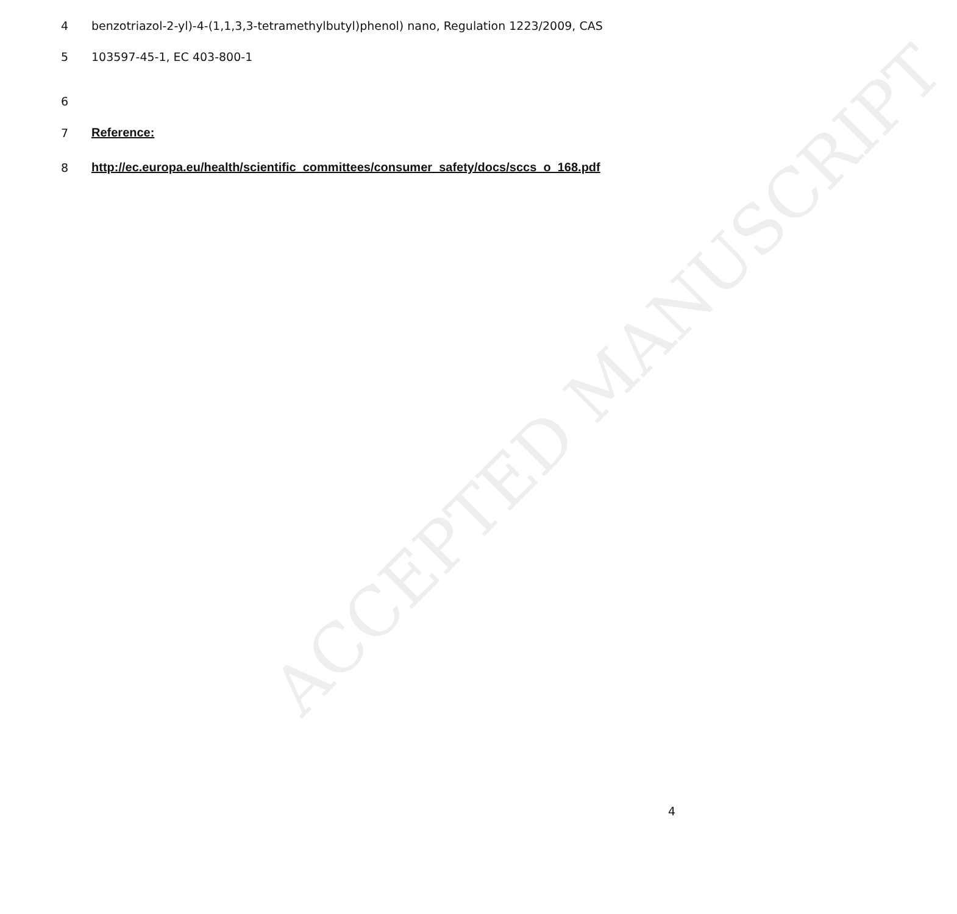ACCEPTED MANUSCRIPT
4
benzotriazol-2-yl)-4-(1,1,3,3-tetramethylbutyl)phenol) nano, Regulation 1223/2009, CAS
5 103597-45-1, EC 403-800-1
6
7 Reference:
8
http://ec.europa.eu/health/scientific_committees/consumer_safety/docs/sccs_o_168.pdf
4